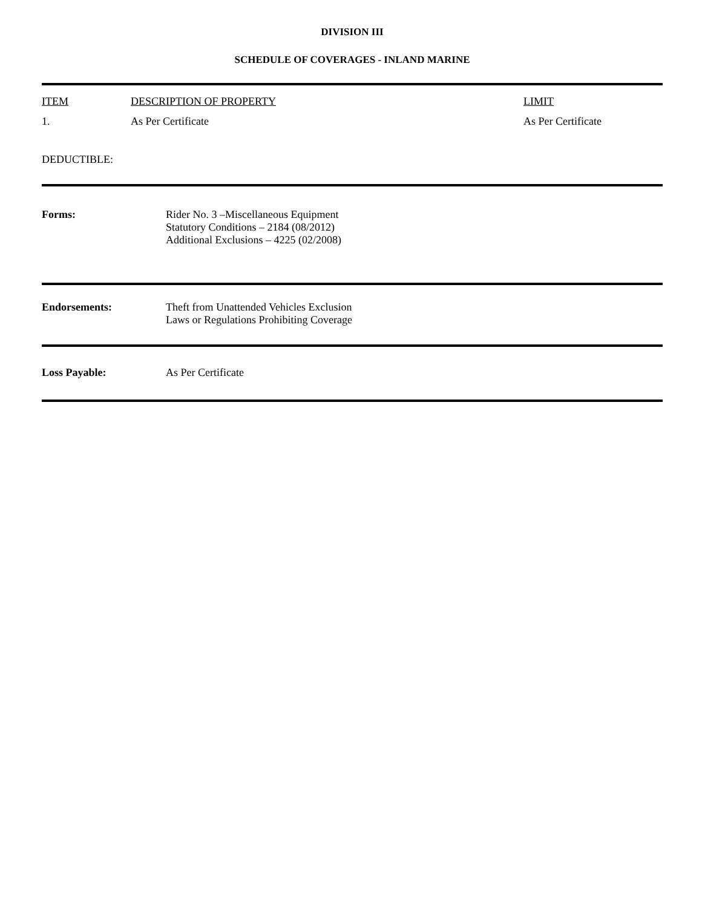DIVISION III
SCHEDULE OF COVERAGES - INLAND MARINE
| ITEM | DESCRIPTION OF PROPERTY | LIMIT |
| 1. | As Per Certificate | As Per Certificate |
| DEDUCTIBLE: | | |
Forms: Rider No. 3 –Miscellaneous Equipment
Statutory Conditions – 2184 (08/2012)
Additional Exclusions – 4225 (02/2008)
Endorsements: Theft from Unattended Vehicles Exclusion
Laws or Regulations Prohibiting Coverage
Loss Payable: As Per Certificate